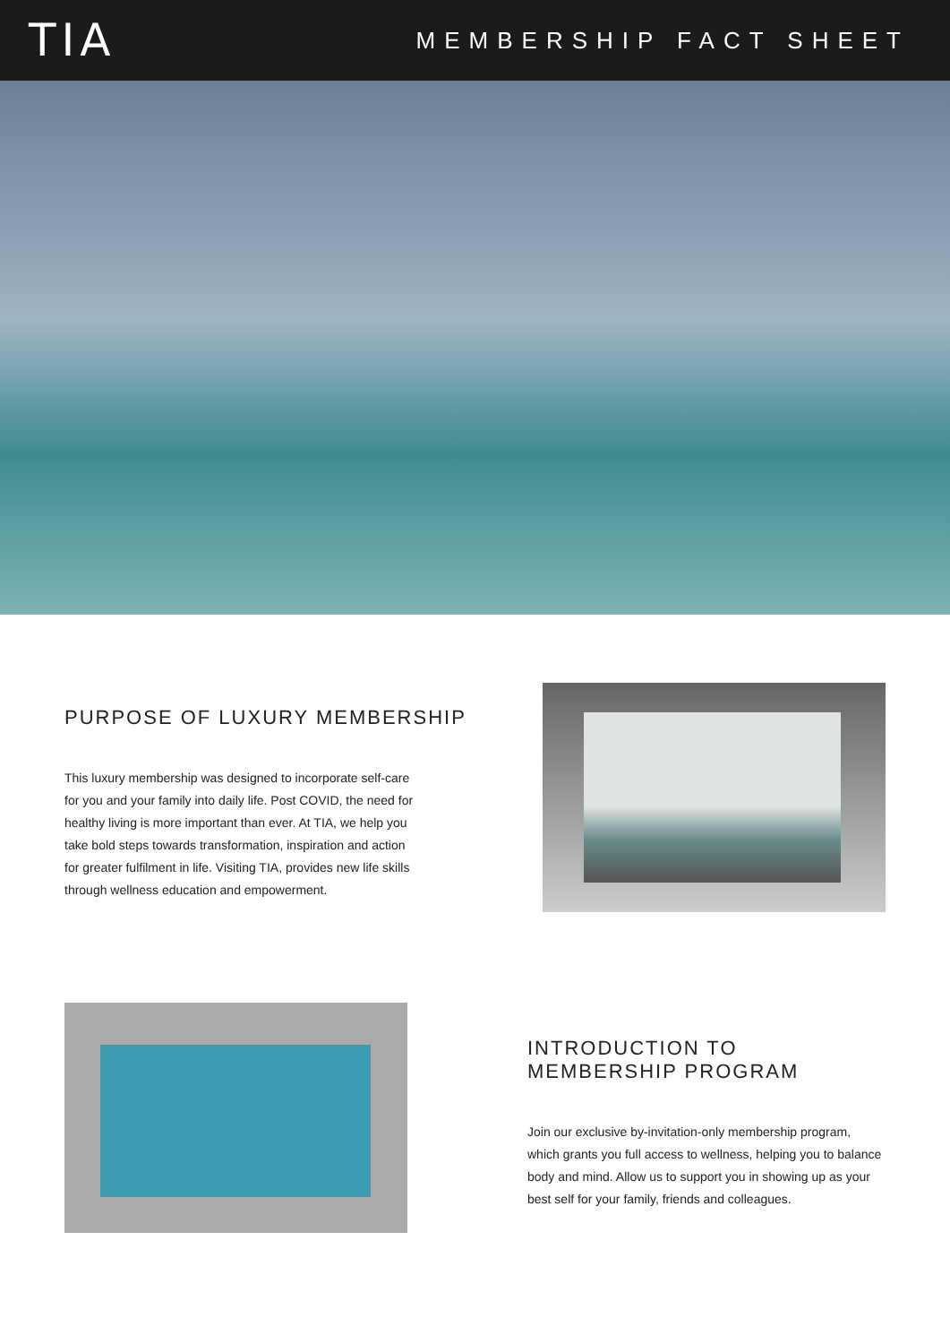TIA
MEMBERSHIP FACT SHEET
PURPOSE OF LUXURY MEMBERSHIP
This luxury membership was designed to incorporate self-care for you and your family into daily life. Post COVID, the need for healthy living is more important than ever. At TIA, we help you take bold steps towards transformation, inspiration and action for greater fulfilment in life. Visiting TIA, provides new life skills through wellness education and empowerment.
INTRODUCTION TO
MEMBERSHIP PROGRAM
Join our exclusive by-invitation-only membership program, which grants you full access to wellness, helping you to balance body and mind. Allow us to support you in showing up as your best self for your family, friends and colleagues.